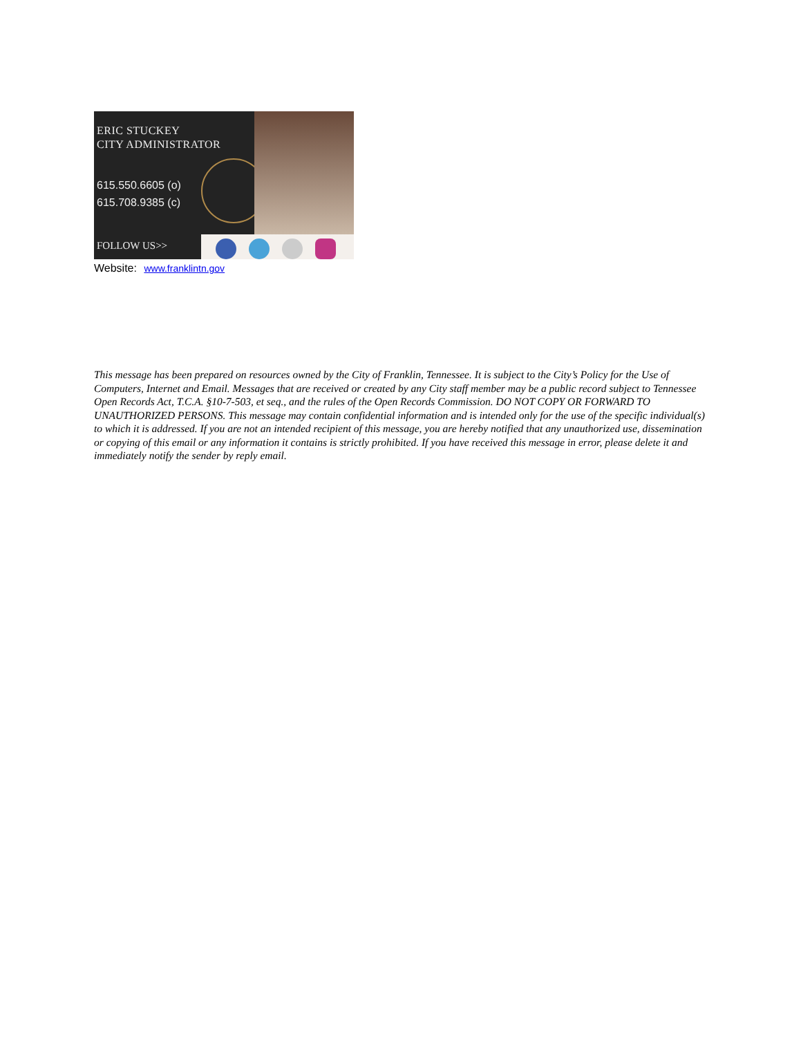ERIC STUCKEY
CITY ADMINISTRATOR
615.550.6605 (o)
615.708.9385 (c)
FOLLOW US>>
Website: www.franklintn.gov
This message has been prepared on resources owned by the City of Franklin, Tennessee. It is subject to the City’s Policy for the Use of Computers, Internet and Email. Messages that are received or created by any City staff member may be a public record subject to Tennessee Open Records Act, T.C.A. §10-7-503, et seq., and the rules of the Open Records Commission. DO NOT COPY OR FORWARD TO UNAUTHORIZED PERSONS. This message may contain confidential information and is intended only for the use of the specific individual(s) to which it is addressed. If you are not an intended recipient of this message, you are hereby notified that any unauthorized use, dissemination or copying of this email or any information it contains is strictly prohibited. If you have received this message in error, please delete it and immediately notify the sender by reply email.